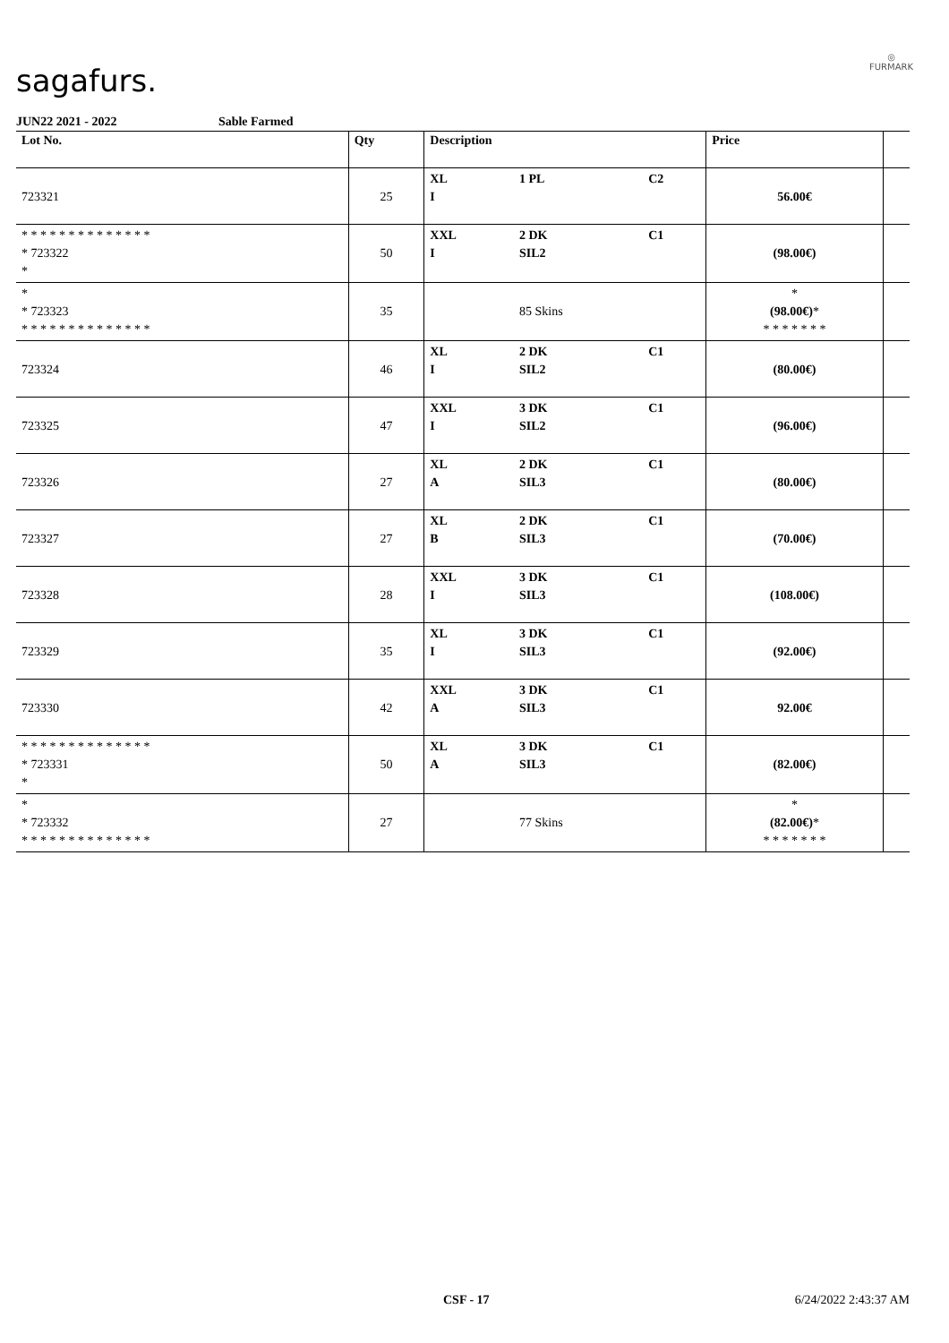sagafurs.
◎
FURMARK
JUN22 2021 - 2022 Sable Farmed
| Lot No. | Qty | Description | | | Price | |
| --- | --- | --- | --- | --- | --- | --- |
| 723321 | 25 | XL I | 1 PL | C2 | 56.00€ | |
| * * * * * * * * * * * * * * * 723322 * | 50 | XXL I | 2 DK SIL2 | C1 | (98.00€) | |
| * * 723323 * * * * * * * * * * * * * * | 35 | | 85 Skins | | * (98.00€) * * * * * * * * | |
| 723324 | 46 | XL I | 2 DK SIL2 | C1 | (80.00€) | |
| 723325 | 47 | XXL I | 3 DK SIL2 | C1 | (96.00€) | |
| 723326 | 27 | XL A | 2 DK SIL3 | C1 | (80.00€) | |
| 723327 | 27 | XL B | 2 DK SIL3 | C1 | (70.00€) | |
| 723328 | 28 | XXL I | 3 DK SIL3 | C1 | (108.00€) | |
| 723329 | 35 | XL I | 3 DK SIL3 | C1 | (92.00€) | |
| 723330 | 42 | XXL A | 3 DK SIL3 | C1 | 92.00€ | |
| * * * * * * * * * * * * * * * 723331 * | 50 | XL A | 3 DK SIL3 | C1 | (82.00€) | |
| * * 723332 * * * * * * * * * * * * * * | 27 | | 77 Skins | | * (82.00€) * * * * * * * * | |
CSF - 17 6/24/2022 2:43:37 AM